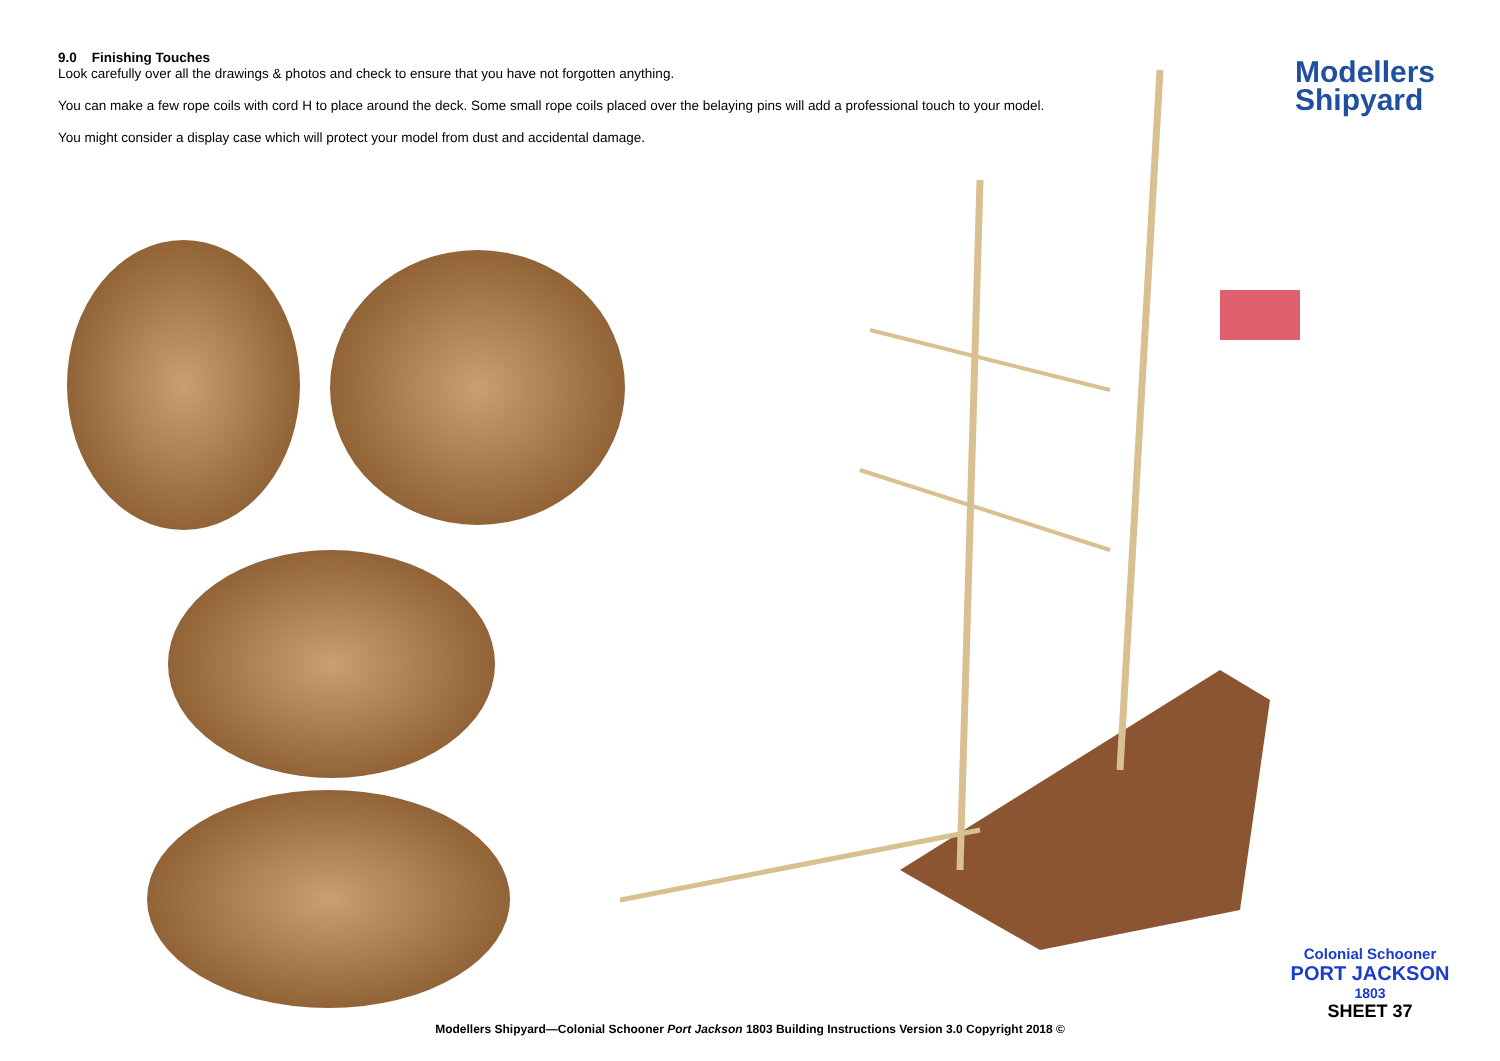9.0 Finishing Touches
Look carefully over all the drawings & photos and check to ensure that you have not forgotten anything.
You can make a few rope coils with cord H to place around the deck. Some small rope coils placed over the belaying pins will add a professional touch to your model.
You might consider a display case which will protect your model from dust and accidental damage.
Modellers
Shipyard
Colonial Schooner
PORT JACKSON
1803
SHEET 37
Modellers Shipyard—Colonial Schooner Port Jackson 1803 Building Instructions Version 3.0 Copyright 2018 ©